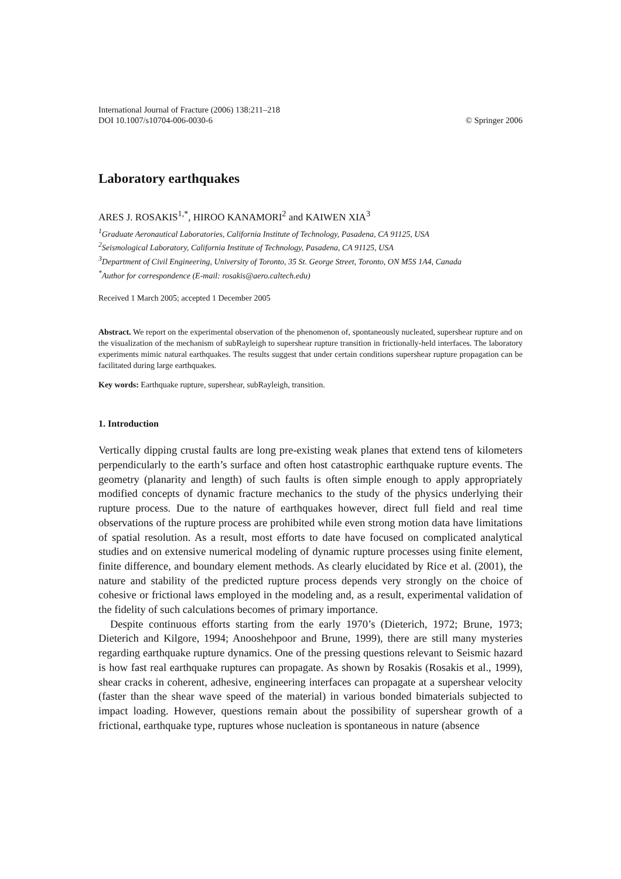International Journal of Fracture (2006) 138:211–218
DOI 10.1007/s10704-006-0030-6
© Springer 2006
Laboratory earthquakes
ARES J. ROSAKIS<sup>1,*</sup>, HIROO KANAMORI<sup>2</sup> and KAIWEN XIA<sup>3</sup>
<sup>1</sup> Graduate Aeronautical Laboratories, California Institute of Technology, Pasadena, CA 91125, USA
<sup>2</sup> Seismological Laboratory, California Institute of Technology, Pasadena, CA 91125, USA
<sup>3</sup> Department of Civil Engineering, University of Toronto, 35 St. George Street, Toronto, ON M5S 1A4, Canada
<sup>*</sup> Author for correspondence (E-mail: rosakis@aero.caltech.edu)
Received 1 March 2005; accepted 1 December 2005
Abstract. We report on the experimental observation of the phenomenon of, spontaneously nucleated, supershear rupture and on the visualization of the mechanism of subRayleigh to supershear rupture transition in frictionally-held interfaces. The laboratory experiments mimic natural earthquakes. The results suggest that under certain conditions supershear rupture propagation can be facilitated during large earthquakes.
Key words: Earthquake rupture, supershear, subRayleigh, transition.
1. Introduction
Vertically dipping crustal faults are long pre-existing weak planes that extend tens of kilometers perpendicularly to the earth’s surface and often host catastrophic earthquake rupture events. The geometry (planarity and length) of such faults is often simple enough to apply appropriately modified concepts of dynamic fracture mechanics to the study of the physics underlying their rupture process. Due to the nature of earthquakes however, direct full field and real time observations of the rupture process are prohibited while even strong motion data have limitations of spatial resolution. As a result, most efforts to date have focused on complicated analytical studies and on extensive numerical modeling of dynamic rupture processes using finite element, finite difference, and boundary element methods. As clearly elucidated by Rice et al. (2001), the nature and stability of the predicted rupture process depends very strongly on the choice of cohesive or frictional laws employed in the modeling and, as a result, experimental validation of the fidelity of such calculations becomes of primary importance.
Despite continuous efforts starting from the early 1970’s (Dieterich, 1972; Brune, 1973; Dieterich and Kilgore, 1994; Anooshehpoor and Brune, 1999), there are still many mysteries regarding earthquake rupture dynamics. One of the pressing questions relevant to Seismic hazard is how fast real earthquake ruptures can propagate. As shown by Rosakis (Rosakis et al., 1999), shear cracks in coherent, adhesive, engineering interfaces can propagate at a supershear velocity (faster than the shear wave speed of the material) in various bonded bimaterials subjected to impact loading. However, questions remain about the possibility of supershear growth of a frictional, earthquake type, ruptures whose nucleation is spontaneous in nature (absence